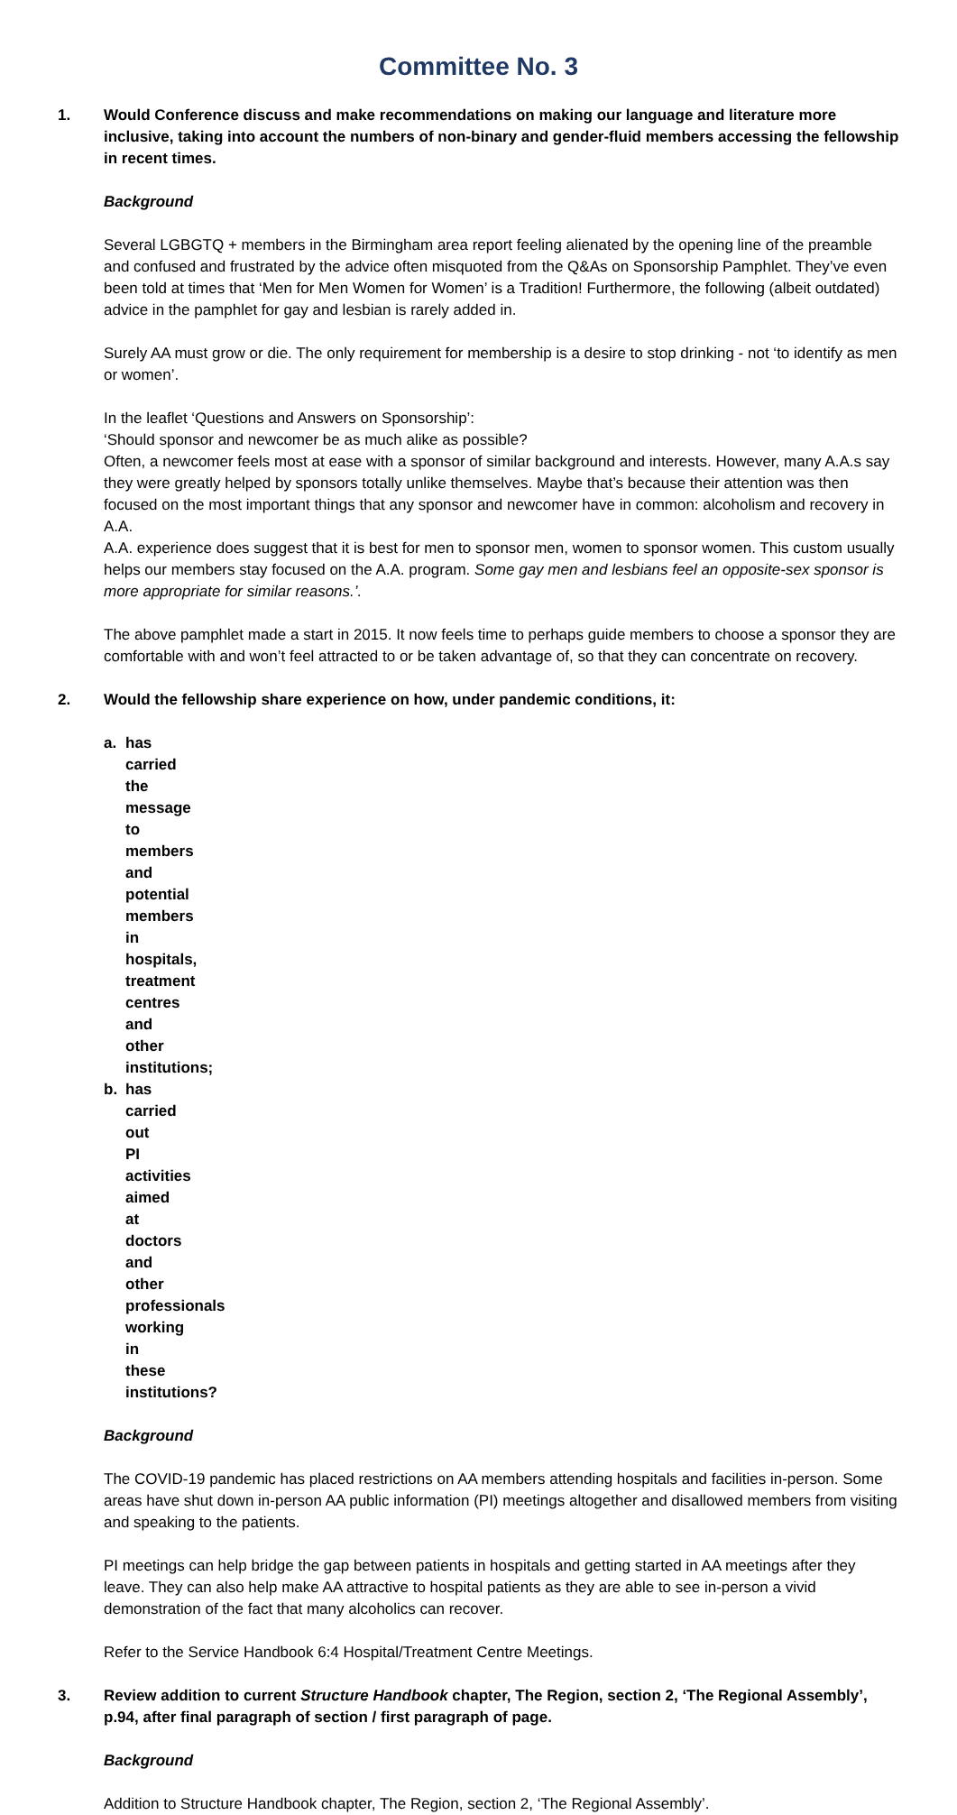Committee No. 3
1. Would Conference discuss and make recommendations on making our language and literature more inclusive, taking into account the numbers of non-binary and gender-fluid members accessing the fellowship in recent times.
Background
Several LGBGTQ + members in the Birmingham area report feeling alienated by the opening line of the preamble and confused and frustrated by the advice often misquoted from the Q&As on Sponsorship Pamphlet. They’ve even been told at times that ‘Men for Men Women for Women’ is a Tradition! Furthermore, the following (albeit outdated) advice in the pamphlet for gay and lesbian is rarely added in.
Surely AA must grow or die. The only requirement for membership is a desire to stop drinking - not ‘to identify as men or women’.
In the leaflet ‘Questions and Answers on Sponsorship’:
‘Should sponsor and newcomer be as much alike as possible?
Often, a newcomer feels most at ease with a sponsor of similar background and interests. However, many A.A.s say they were greatly helped by sponsors totally unlike themselves. Maybe that’s because their attention was then focused on the most important things that any sponsor and newcomer have in common: alcoholism and recovery in A.A.
A.A. experience does suggest that it is best for men to sponsor men, women to sponsor women. This custom usually helps our members stay focused on the A.A. program. Some gay men and lesbians feel an opposite-sex sponsor is more appropriate for similar reasons.’.
The above pamphlet made a start in 2015. It now feels time to perhaps guide members to choose a sponsor they are comfortable with and won’t feel attracted to or be taken advantage of, so that they can concentrate on recovery.
2. Would the fellowship share experience on how, under pandemic conditions, it:
a. has carried the message to members and potential members in hospitals, treatment centres and other institutions;
b. has carried out PI activities aimed at doctors and other professionals working in these institutions?
Background
The COVID-19 pandemic has placed restrictions on AA members attending hospitals and facilities in-person. Some areas have shut down in-person AA public information (PI) meetings altogether and disallowed members from visiting and speaking to the patients.
PI meetings can help bridge the gap between patients in hospitals and getting started in AA meetings after they leave. They can also help make AA attractive to hospital patients as they are able to see in-person a vivid demonstration of the fact that many alcoholics can recover.
Refer to the Service Handbook 6:4 Hospital/Treatment Centre Meetings.
3. Review addition to current Structure Handbook chapter, The Region, section 2, ‘The Regional Assembly’, p.94, after final paragraph of section / first paragraph of page.
Background
Addition to Structure Handbook chapter, The Region, section 2, ‘The Regional Assembly’.